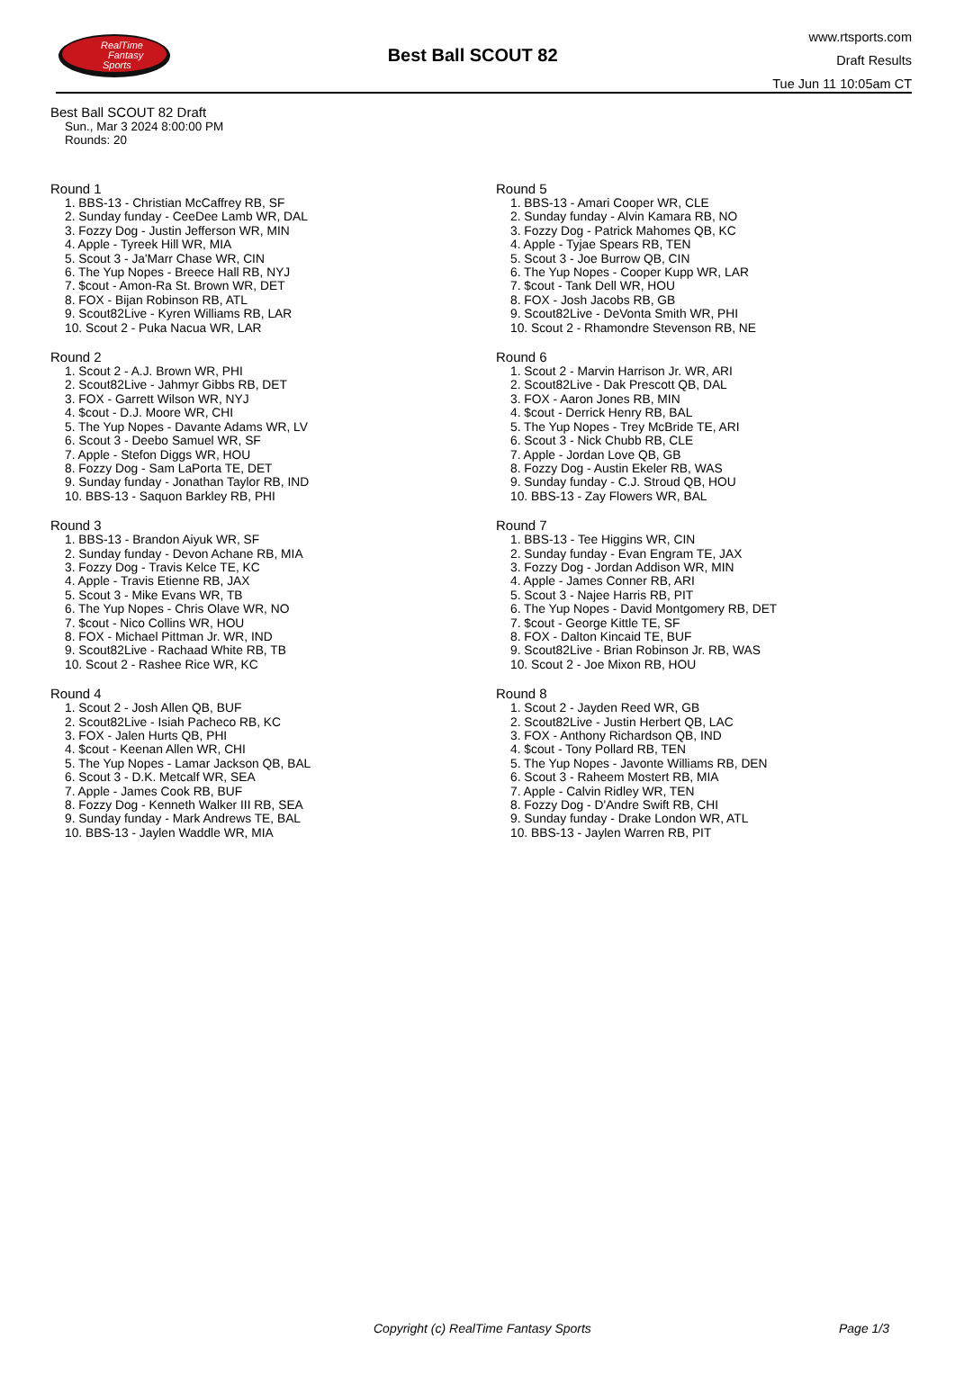RealTime
Fantasy
Sports
Best Ball SCOUT 82
www.rtsports.com
Draft Results
Tue Jun 11 10:05am CT
Best Ball SCOUT 82 Draft
Sun., Mar 3 2024 8:00:00 PM
Rounds: 20
Round 1
1. BBS-13 - Christian McCaffrey RB, SF
2. Sunday funday - CeeDee Lamb WR, DAL
3. Fozzy Dog - Justin Jefferson WR, MIN
4. Apple - Tyreek Hill WR, MIA
5. Scout 3 - Ja'Marr Chase WR, CIN
6. The Yup Nopes - Breece Hall RB, NYJ
7. $cout - Amon-Ra St. Brown WR, DET
8. FOX - Bijan Robinson RB, ATL
9. Scout82Live - Kyren Williams RB, LAR
10. Scout 2 - Puka Nacua WR, LAR
Round 2
1. Scout 2 - A.J. Brown WR, PHI
2. Scout82Live - Jahmyr Gibbs RB, DET
3. FOX - Garrett Wilson WR, NYJ
4. $cout - D.J. Moore WR, CHI
5. The Yup Nopes - Davante Adams WR, LV
6. Scout 3 - Deebo Samuel WR, SF
7. Apple - Stefon Diggs WR, HOU
8. Fozzy Dog - Sam LaPorta TE, DET
9. Sunday funday - Jonathan Taylor RB, IND
10. BBS-13 - Saquon Barkley RB, PHI
Round 3
1. BBS-13 - Brandon Aiyuk WR, SF
2. Sunday funday - Devon Achane RB, MIA
3. Fozzy Dog - Travis Kelce TE, KC
4. Apple - Travis Etienne RB, JAX
5. Scout 3 - Mike Evans WR, TB
6. The Yup Nopes - Chris Olave WR, NO
7. $cout - Nico Collins WR, HOU
8. FOX - Michael Pittman Jr. WR, IND
9. Scout82Live - Rachaad White RB, TB
10. Scout 2 - Rashee Rice WR, KC
Round 4
1. Scout 2 - Josh Allen QB, BUF
2. Scout82Live - Isiah Pacheco RB, KC
3. FOX - Jalen Hurts QB, PHI
4. $cout - Keenan Allen WR, CHI
5. The Yup Nopes - Lamar Jackson QB, BAL
6. Scout 3 - D.K. Metcalf WR, SEA
7. Apple - James Cook RB, BUF
8. Fozzy Dog - Kenneth Walker III RB, SEA
9. Sunday funday - Mark Andrews TE, BAL
10. BBS-13 - Jaylen Waddle WR, MIA
Round 5
1. BBS-13 - Amari Cooper WR, CLE
2. Sunday funday - Alvin Kamara RB, NO
3. Fozzy Dog - Patrick Mahomes QB, KC
4. Apple - Tyjae Spears RB, TEN
5. Scout 3 - Joe Burrow QB, CIN
6. The Yup Nopes - Cooper Kupp WR, LAR
7. $cout - Tank Dell WR, HOU
8. FOX - Josh Jacobs RB, GB
9. Scout82Live - DeVonta Smith WR, PHI
10. Scout 2 - Rhamondre Stevenson RB, NE
Round 6
1. Scout 2 - Marvin Harrison Jr. WR, ARI
2. Scout82Live - Dak Prescott QB, DAL
3. FOX - Aaron Jones RB, MIN
4. $cout - Derrick Henry RB, BAL
5. The Yup Nopes - Trey McBride TE, ARI
6. Scout 3 - Nick Chubb RB, CLE
7. Apple - Jordan Love QB, GB
8. Fozzy Dog - Austin Ekeler RB, WAS
9. Sunday funday - C.J. Stroud QB, HOU
10. BBS-13 - Zay Flowers WR, BAL
Round 7
1. BBS-13 - Tee Higgins WR, CIN
2. Sunday funday - Evan Engram TE, JAX
3. Fozzy Dog - Jordan Addison WR, MIN
4. Apple - James Conner RB, ARI
5. Scout 3 - Najee Harris RB, PIT
6. The Yup Nopes - David Montgomery RB, DET
7. $cout - George Kittle TE, SF
8. FOX - Dalton Kincaid TE, BUF
9. Scout82Live - Brian Robinson Jr. RB, WAS
10. Scout 2 - Joe Mixon RB, HOU
Round 8
1. Scout 2 - Jayden Reed WR, GB
2. Scout82Live - Justin Herbert QB, LAC
3. FOX - Anthony Richardson QB, IND
4. $cout - Tony Pollard RB, TEN
5. The Yup Nopes - Javonte Williams RB, DEN
6. Scout 3 - Raheem Mostert RB, MIA
7. Apple - Calvin Ridley WR, TEN
8. Fozzy Dog - D'Andre Swift RB, CHI
9. Sunday funday - Drake London WR, ATL
10. BBS-13 - Jaylen Warren RB, PIT
Copyright (c) RealTime Fantasy Sports Page 1/3